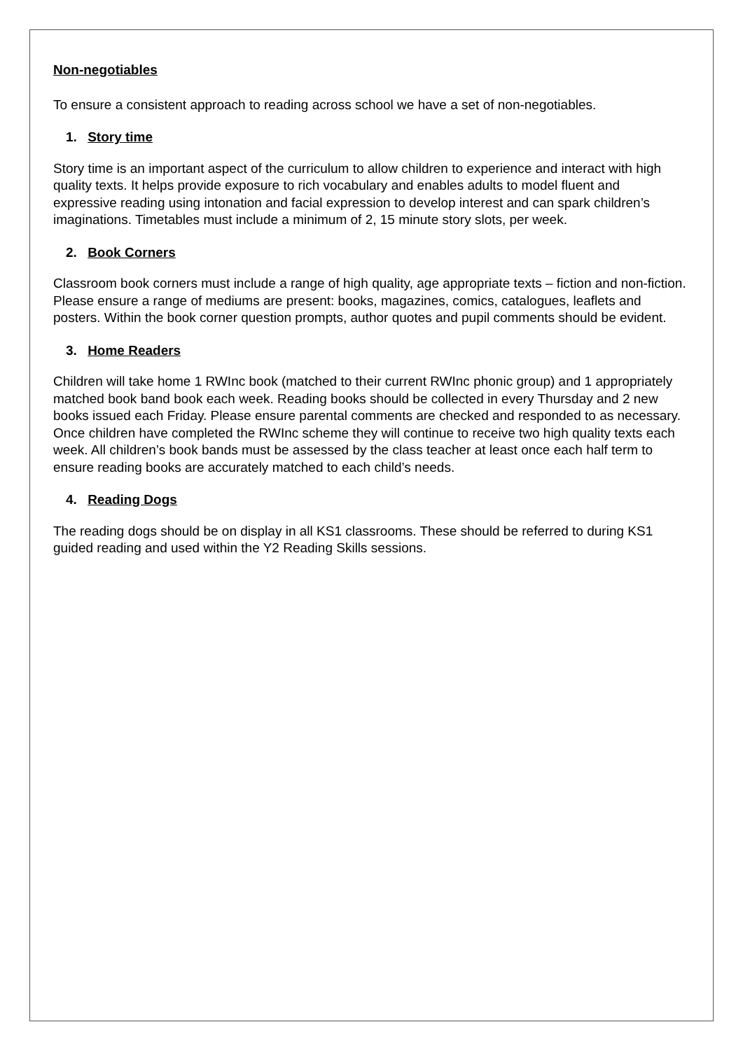Non-negotiables
To ensure a consistent approach to reading across school we have a set of non-negotiables.
1. Story time
Story time is an important aspect of the curriculum to allow children to experience and interact with high quality texts. It helps provide exposure to rich vocabulary and enables adults to model fluent and expressive reading using intonation and facial expression to develop interest and can spark children’s imaginations. Timetables must include a minimum of 2, 15 minute story slots, per week.
2. Book Corners
Classroom book corners must include a range of high quality, age appropriate texts – fiction and non-fiction. Please ensure a range of mediums are present: books, magazines, comics, catalogues, leaflets and posters. Within the book corner question prompts, author quotes and pupil comments should be evident.
3. Home Readers
Children will take home 1 RWInc book (matched to their current RWInc phonic group) and 1 appropriately matched book band book each week. Reading books should be collected in every Thursday and 2 new books issued each Friday. Please ensure parental comments are checked and responded to as necessary. Once children have completed the RWInc scheme they will continue to receive two high quality texts each week. All children’s book bands must be assessed by the class teacher at least once each half term to ensure reading books are accurately matched to each child’s needs.
4. Reading Dogs
The reading dogs should be on display in all KS1 classrooms. These should be referred to during KS1 guided reading and used within the Y2 Reading Skills sessions.